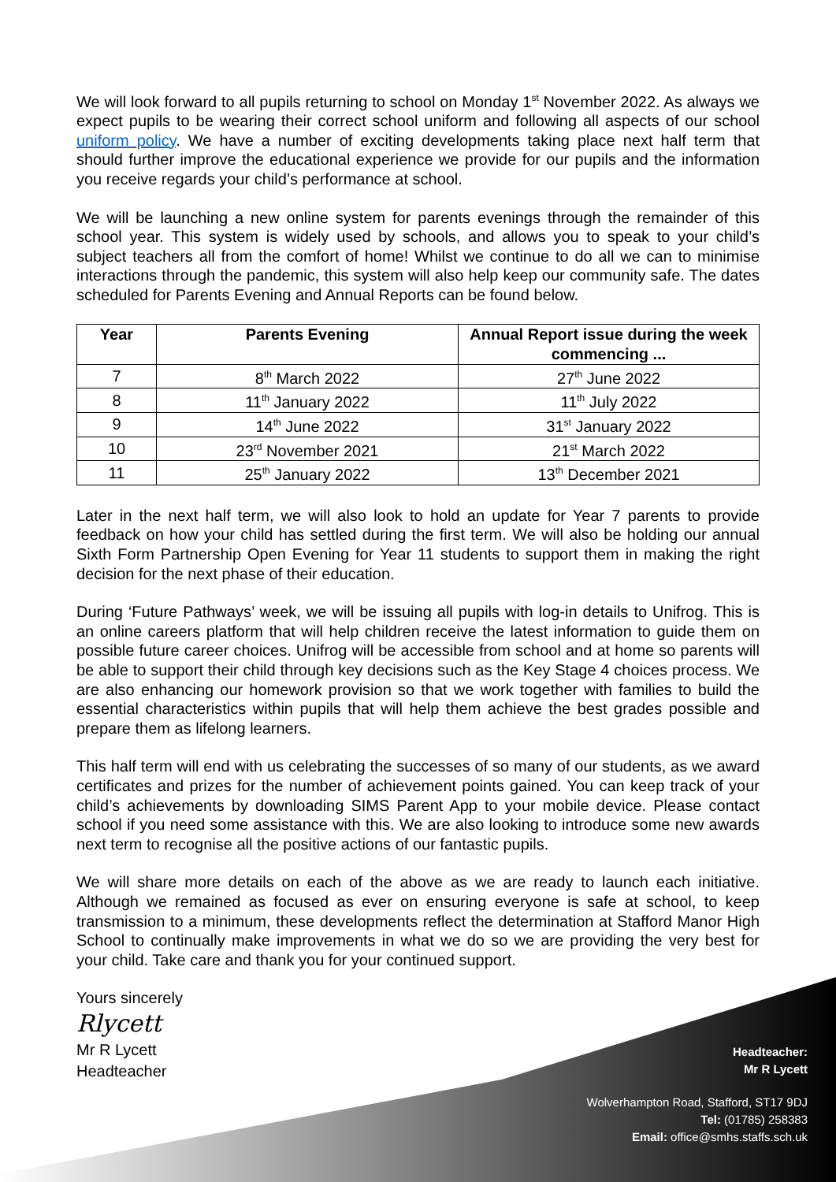We will look forward to all pupils returning to school on Monday 1<sup>st</sup> November 2022. As always we expect pupils to be wearing their correct school uniform and following all aspects of our school uniform policy. We have a number of exciting developments taking place next half term that should further improve the educational experience we provide for our pupils and the information you receive regards your child’s performance at school.
We will be launching a new online system for parents evenings through the remainder of this school year. This system is widely used by schools, and allows you to speak to your child’s subject teachers all from the comfort of home! Whilst we continue to do all we can to minimise interactions through the pandemic, this system will also help keep our community safe. The dates scheduled for Parents Evening and Annual Reports can be found below.
| Year | Parents Evening | Annual Report issue during the week commencing ... |
| --- | --- | --- |
| 7 | 8<sup>th</sup> March 2022 | 27<sup>th</sup> June 2022 |
| 8 | 11<sup>th</sup> January 2022 | 11<sup>th</sup> July 2022 |
| 9 | 14<sup>th</sup> June 2022 | 31<sup>st</sup> January 2022 |
| 10 | 23<sup>rd</sup> November 2021 | 21<sup>st</sup> March 2022 |
| 11 | 25<sup>th</sup> January 2022 | 13<sup>th</sup> December 2021 |
Later in the next half term, we will also look to hold an update for Year 7 parents to provide feedback on how your child has settled during the first term. We will also be holding our annual Sixth Form Partnership Open Evening for Year 11 students to support them in making the right decision for the next phase of their education.
During ‘Future Pathways’ week, we will be issuing all pupils with log-in details to Unifrog. This is an online careers platform that will help children receive the latest information to guide them on possible future career choices. Unifrog will be accessible from school and at home so parents will be able to support their child through key decisions such as the Key Stage 4 choices process. We are also enhancing our homework provision so that we work together with families to build the essential characteristics within pupils that will help them achieve the best grades possible and prepare them as lifelong learners.
This half term will end with us celebrating the successes of so many of our students, as we award certificates and prizes for the number of achievement points gained. You can keep track of your child’s achievements by downloading SIMS Parent App to your mobile device. Please contact school if you need some assistance with this. We are also looking to introduce some new awards next term to recognise all the positive actions of our fantastic pupils.
We will share more details on each of the above as we are ready to launch each initiative. Although we remained as focused as ever on ensuring everyone is safe at school, to keep transmission to a minimum, these developments reflect the determination at Stafford Manor High School to continually make improvements in what we do so we are providing the very best for your child. Take care and thank you for your continued support.
Yours sincerely
Rlycett
Mr R Lycett
Headteacher
Headteacher:
Mr R Lycett
Wolverhampton Road, Stafford, ST17 9DJ
Tel: (01785) 258383
Email: office@smhs.staffs.sch.uk